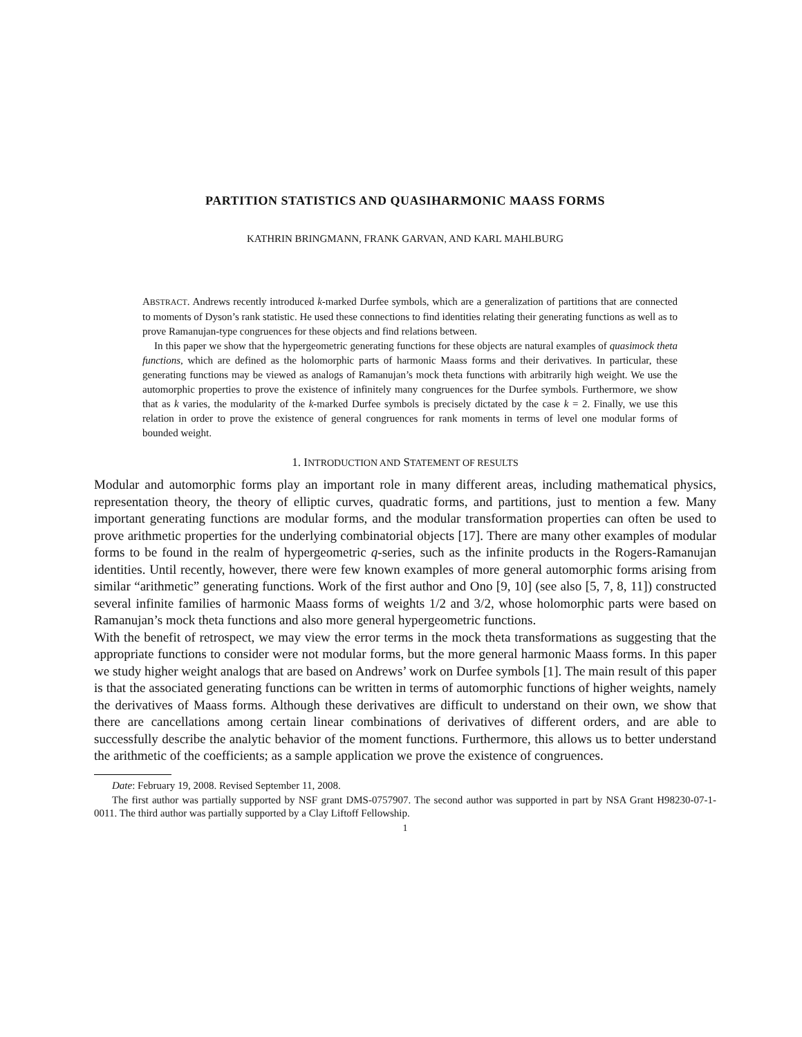PARTITION STATISTICS AND QUASIHARMONIC MAASS FORMS
KATHRIN BRINGMANN, FRANK GARVAN, AND KARL MAHLBURG
ABSTRACT. Andrews recently introduced k-marked Durfee symbols, which are a generalization of partitions that are connected to moments of Dyson’s rank statistic. He used these connections to find identities relating their generating functions as well as to prove Ramanujan-type congruences for these objects and find relations between.
In this paper we show that the hypergeometric generating functions for these objects are natural examples of quasimock theta functions, which are defined as the holomorphic parts of harmonic Maass forms and their derivatives. In particular, these generating functions may be viewed as analogs of Ramanujan’s mock theta functions with arbitrarily high weight. We use the automorphic properties to prove the existence of infinitely many congruences for the Durfee symbols. Furthermore, we show that as k varies, the modularity of the k-marked Durfee symbols is precisely dictated by the case k = 2. Finally, we use this relation in order to prove the existence of general congruences for rank moments in terms of level one modular forms of bounded weight.
1. INTRODUCTION AND STATEMENT OF RESULTS
Modular and automorphic forms play an important role in many different areas, including mathematical physics, representation theory, the theory of elliptic curves, quadratic forms, and partitions, just to mention a few. Many important generating functions are modular forms, and the modular transformation properties can often be used to prove arithmetic properties for the underlying combinatorial objects [17]. There are many other examples of modular forms to be found in the realm of hypergeometric q-series, such as the infinite products in the Rogers-Ramanujan identities. Until recently, however, there were few known examples of more general automorphic forms arising from similar “arithmetic” generating functions. Work of the first author and Ono [9, 10] (see also [5, 7, 8, 11]) constructed several infinite families of harmonic Maass forms of weights 1/2 and 3/2, whose holomorphic parts were based on Ramanujan’s mock theta functions and also more general hypergeometric functions.
With the benefit of retrospect, we may view the error terms in the mock theta transformations as suggesting that the appropriate functions to consider were not modular forms, but the more general harmonic Maass forms. In this paper we study higher weight analogs that are based on Andrews’ work on Durfee symbols [1]. The main result of this paper is that the associated generating functions can be written in terms of automorphic functions of higher weights, namely the derivatives of Maass forms. Although these derivatives are difficult to understand on their own, we show that there are cancellations among certain linear combinations of derivatives of different orders, and are able to successfully describe the analytic behavior of the moment functions. Furthermore, this allows us to better understand the arithmetic of the coefficients; as a sample application we prove the existence of congruences.
Date: February 19, 2008. Revised September 11, 2008.
The first author was partially supported by NSF grant DMS-0757907. The second author was supported in part by NSA Grant H98230-07-1-0011. The third author was partially supported by a Clay Liftoff Fellowship.
1